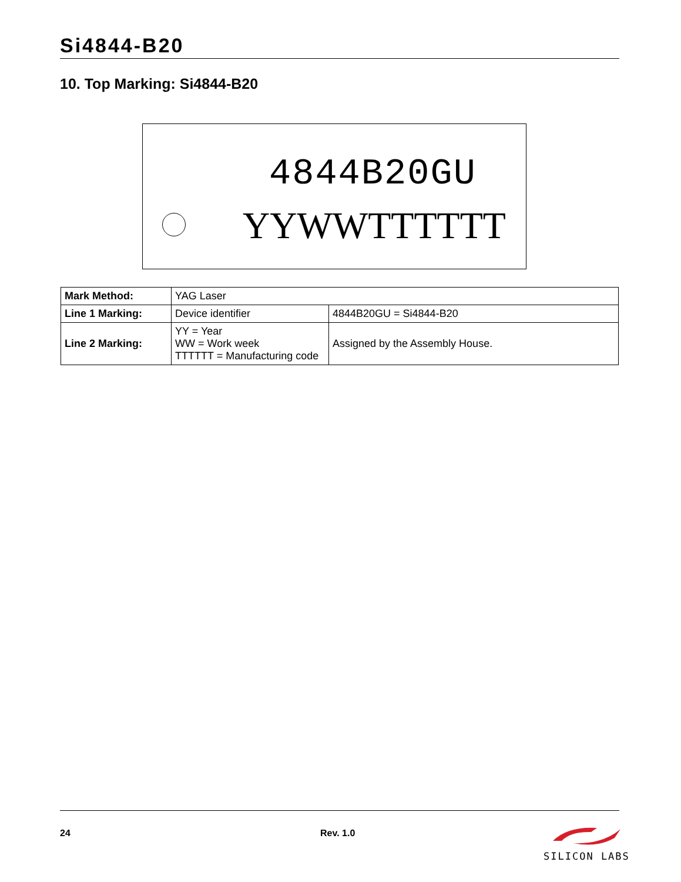Si4844-B20
10. Top Marking: Si4844-B20
4844B20GU
YYWWTTTTTT
| Mark Method: | YAG Laser | |
| Line 1 Marking: | Device identifier | 4844B20GU = Si4844-B20 |
| Line 2 Marking: | YY = Year WW = Work week TTTTTT = Manufacturing code | Assigned by the Assembly House. |
24 Rev. 1.0
SILICON LABS